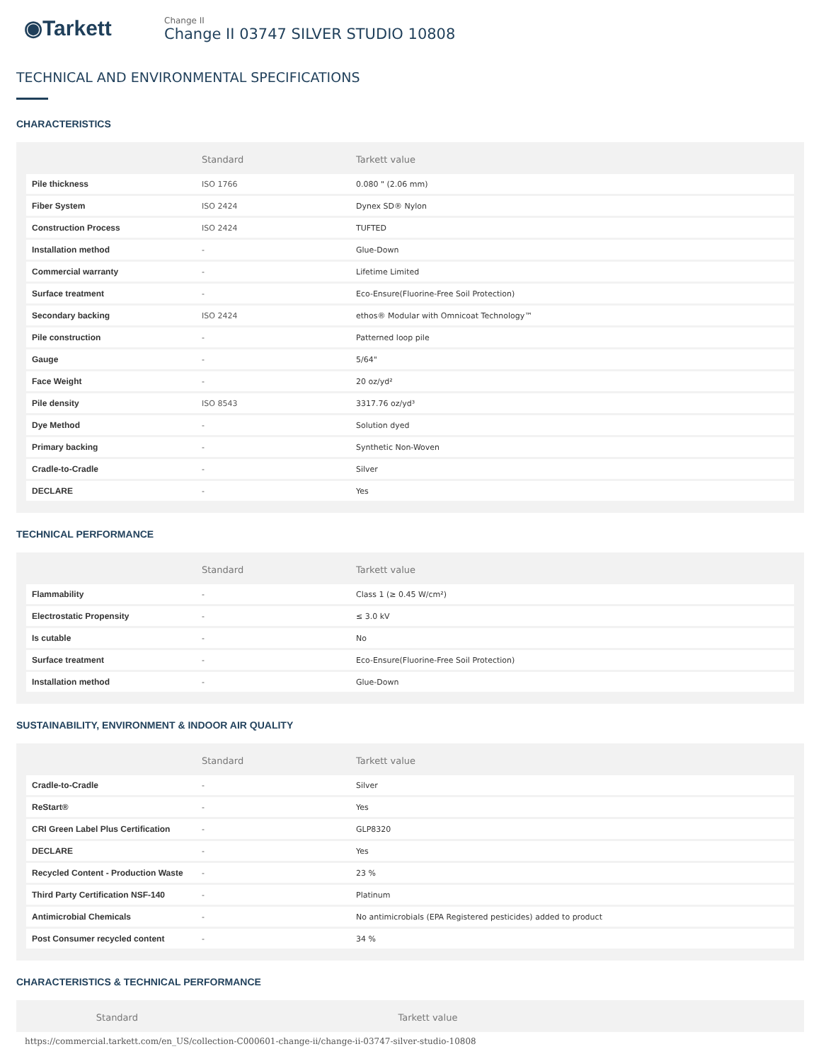◉Tarkett
Change II
Change II 03747 SILVER STUDIO 10808
TECHNICAL AND ENVIRONMENTAL SPECIFICATIONS
CHARACTERISTICS
| | Standard | Tarkett value |
| --- | --- | --- |
| Pile thickness | ISO 1766 | 0.080 " (2.06 mm) |
| Fiber System | ISO 2424 | Dynex SD® Nylon |
| Construction Process | ISO 2424 | TUFTED |
| Installation method | - | Glue-Down |
| Commercial warranty | - | Lifetime Limited |
| Surface treatment | - | Eco-Ensure(Fluorine-Free Soil Protection) |
| Secondary backing | ISO 2424 | ethos® Modular with Omnicoat Technology™ |
| Pile construction | - | Patterned loop pile |
| Gauge | - | 5/64" |
| Face Weight | - | 20 oz/yd² |
| Pile density | ISO 8543 | 3317.76 oz/yd³ |
| Dye Method | - | Solution dyed |
| Primary backing | - | Synthetic Non-Woven |
| Cradle-to-Cradle | - | Silver |
| DECLARE | - | Yes |
TECHNICAL PERFORMANCE
| | Standard | Tarkett value |
| --- | --- | --- |
| Flammability | - | Class 1 (≥ 0.45 W/cm²) |
| Electrostatic Propensity | - | ≤ 3.0 kV |
| Is cutable | - | No |
| Surface treatment | - | Eco-Ensure(Fluorine-Free Soil Protection) |
| Installation method | - | Glue-Down |
SUSTAINABILITY, ENVIRONMENT & INDOOR AIR QUALITY
| | Standard | Tarkett value |
| --- | --- | --- |
| Cradle-to-Cradle | - | Silver |
| ReStart® | - | Yes |
| CRI Green Label Plus Certification | - | GLP8320 |
| DECLARE | - | Yes |
| Recycled Content - Production Waste | - | 23 % |
| Third Party Certification NSF-140 | - | Platinum |
| Antimicrobial Chemicals | - | No antimicrobials (EPA Registered pesticides) added to product |
| Post Consumer recycled content | - | 34 % |
CHARACTERISTICS & TECHNICAL PERFORMANCE
| | Standard | Tarkett value |
| --- | --- | --- |
https://commercial.tarkett.com/en_US/collection-C000601-change-ii/change-ii-03747-silver-studio-10808